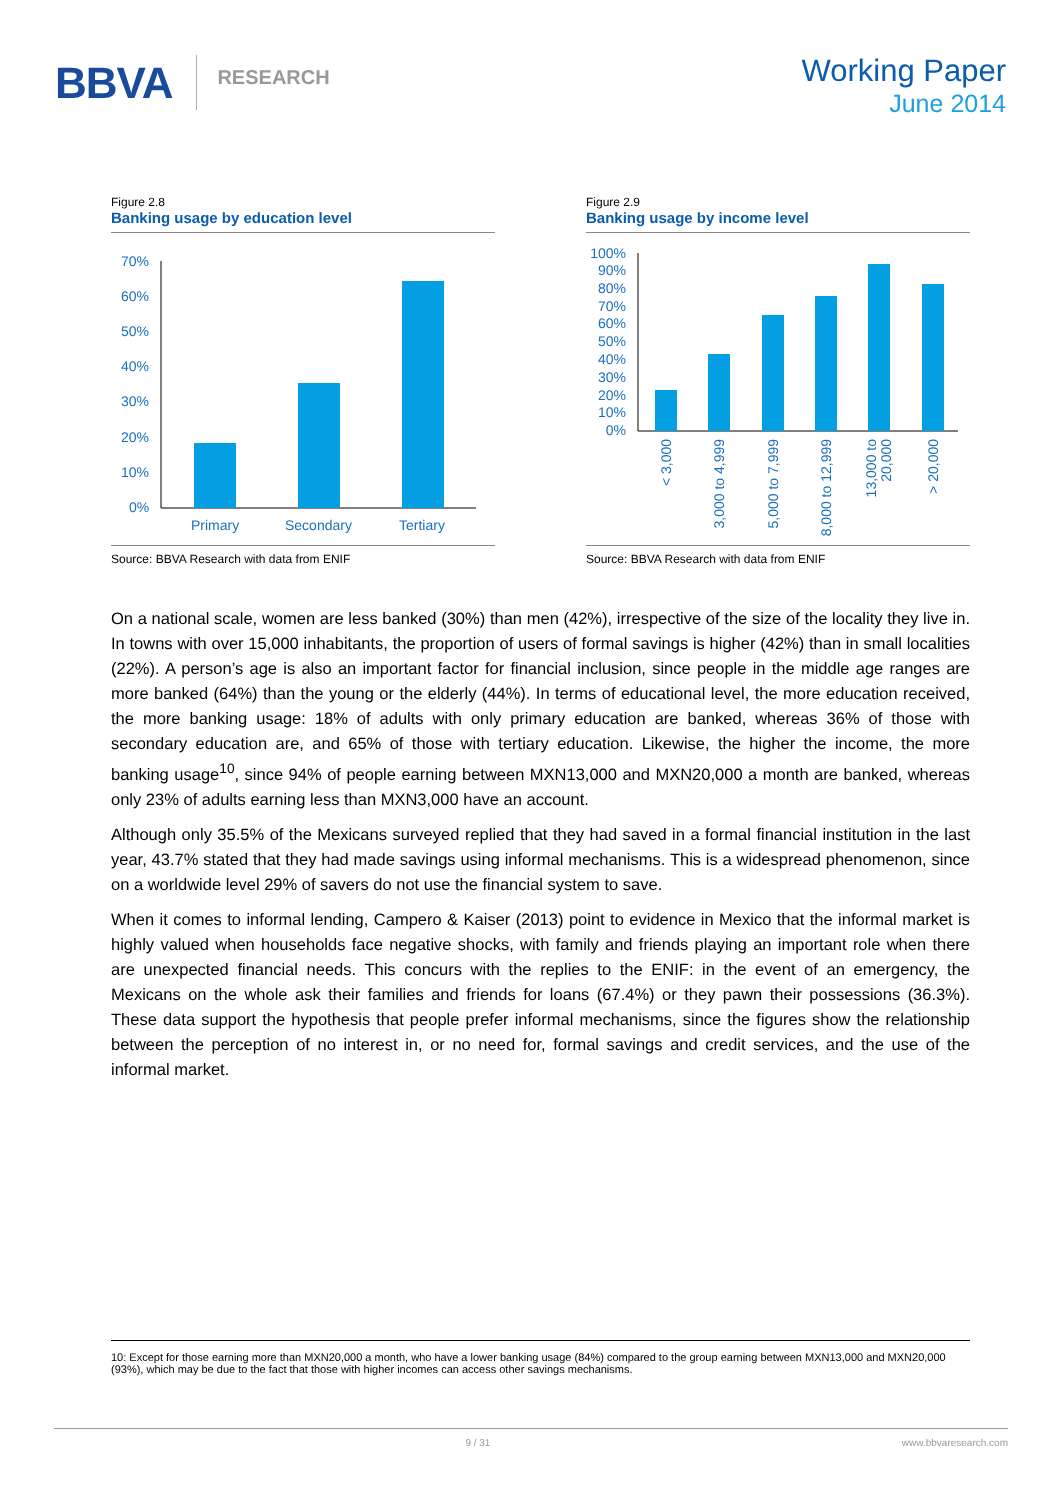BBVA RESEARCH
Working Paper
June 2014
Figure 2.8
Banking usage by education level
70%
60%
50%
40%
30%
20%
10%
0%
Primary
Secondary
Tertiary
Source: BBVA Research with data from ENIF
Figure 2.9
Banking usage by income level
100%
90%
80%
70%
60%
50%
40%
30%
20%
10%
0%
< 3,000
3,000 to 4,999
5,000 to 7,999
8,000 to 12,999
13,000 to
20,000
> 20,000
Source: BBVA Research with data from ENIF
On a national scale, women are less banked (30%) than men (42%), irrespective of the size of the locality they live in. In towns with over 15,000 inhabitants, the proportion of users of formal savings is higher (42%) than in small localities (22%). A person’s age is also an important factor for financial inclusion, since people in the middle age ranges are more banked (64%) than the young or the elderly (44%). In terms of educational level, the more education received, the more banking usage: 18% of adults with only primary education are banked, whereas 36% of those with secondary education are, and 65% of those with tertiary education. Likewise, the higher the income, the more banking usage<sup>10</sup>, since 94% of people earning between MXN13,000 and MXN20,000 a month are banked, whereas only 23% of adults earning less than MXN3,000 have an account.
Although only 35.5% of the Mexicans surveyed replied that they had saved in a formal financial institution in the last year, 43.7% stated that they had made savings using informal mechanisms. This is a widespread phenomenon, since on a worldwide level 29% of savers do not use the financial system to save.
When it comes to informal lending, Campero & Kaiser (2013) point to evidence in Mexico that the informal market is highly valued when households face negative shocks, with family and friends playing an important role when there are unexpected financial needs. This concurs with the replies to the ENIF: in the event of an emergency, the Mexicans on the whole ask their families and friends for loans (67.4%) or they pawn their possessions (36.3%). These data support the hypothesis that people prefer informal mechanisms, since the figures show the relationship between the perception of no interest in, or no need for, formal savings and credit services, and the use of the informal market.
10: Except for those earning more than MXN20,000 a month, who have a lower banking usage (84%) compared to the group earning between MXN13,000 and MXN20,000 (93%), which may be due to the fact that those with higher incomes can access other savings mechanisms.
9 / 31 www.bbvaresearch.com